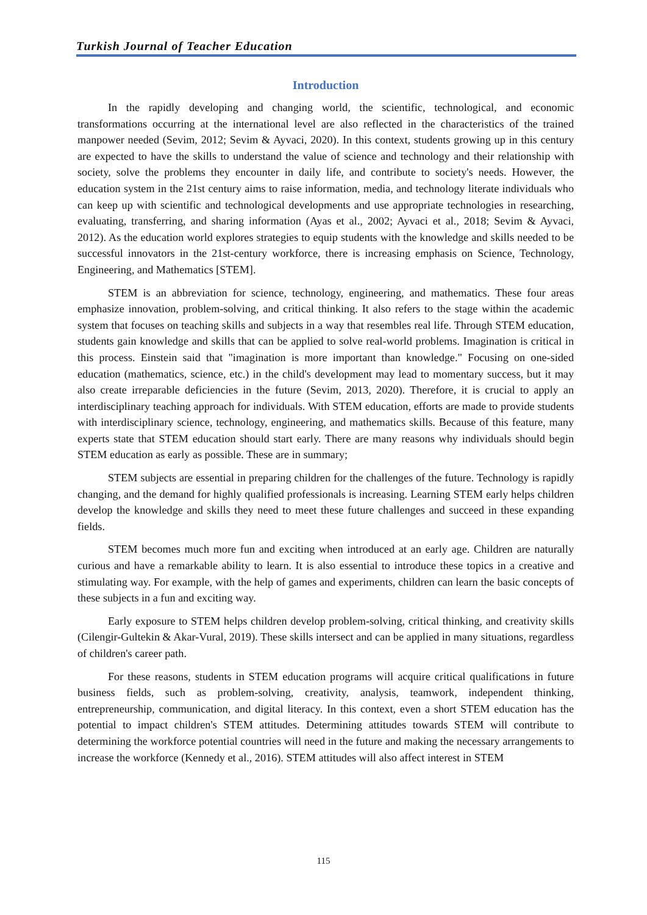Turkish Journal of Teacher Education
Introduction
In the rapidly developing and changing world, the scientific, technological, and economic transformations occurring at the international level are also reflected in the characteristics of the trained manpower needed (Sevim, 2012; Sevim & Ayvaci, 2020). In this context, students growing up in this century are expected to have the skills to understand the value of science and technology and their relationship with society, solve the problems they encounter in daily life, and contribute to society's needs. However, the education system in the 21st century aims to raise information, media, and technology literate individuals who can keep up with scientific and technological developments and use appropriate technologies in researching, evaluating, transferring, and sharing information (Ayas et al., 2002; Ayvaci et al., 2018; Sevim & Ayvaci, 2012). As the education world explores strategies to equip students with the knowledge and skills needed to be successful innovators in the 21st-century workforce, there is increasing emphasis on Science, Technology, Engineering, and Mathematics [STEM].
STEM is an abbreviation for science, technology, engineering, and mathematics. These four areas emphasize innovation, problem-solving, and critical thinking. It also refers to the stage within the academic system that focuses on teaching skills and subjects in a way that resembles real life. Through STEM education, students gain knowledge and skills that can be applied to solve real-world problems. Imagination is critical in this process. Einstein said that "imagination is more important than knowledge." Focusing on one-sided education (mathematics, science, etc.) in the child's development may lead to momentary success, but it may also create irreparable deficiencies in the future (Sevim, 2013, 2020). Therefore, it is crucial to apply an interdisciplinary teaching approach for individuals. With STEM education, efforts are made to provide students with interdisciplinary science, technology, engineering, and mathematics skills. Because of this feature, many experts state that STEM education should start early. There are many reasons why individuals should begin STEM education as early as possible. These are in summary;
STEM subjects are essential in preparing children for the challenges of the future. Technology is rapidly changing, and the demand for highly qualified professionals is increasing. Learning STEM early helps children develop the knowledge and skills they need to meet these future challenges and succeed in these expanding fields.
STEM becomes much more fun and exciting when introduced at an early age. Children are naturally curious and have a remarkable ability to learn. It is also essential to introduce these topics in a creative and stimulating way. For example, with the help of games and experiments, children can learn the basic concepts of these subjects in a fun and exciting way.
Early exposure to STEM helps children develop problem-solving, critical thinking, and creativity skills (Cilengir-Gultekin & Akar-Vural, 2019). These skills intersect and can be applied in many situations, regardless of children's career path.
For these reasons, students in STEM education programs will acquire critical qualifications in future business fields, such as problem-solving, creativity, analysis, teamwork, independent thinking, entrepreneurship, communication, and digital literacy. In this context, even a short STEM education has the potential to impact children's STEM attitudes. Determining attitudes towards STEM will contribute to determining the workforce potential countries will need in the future and making the necessary arrangements to increase the workforce (Kennedy et al., 2016). STEM attitudes will also affect interest in STEM
115